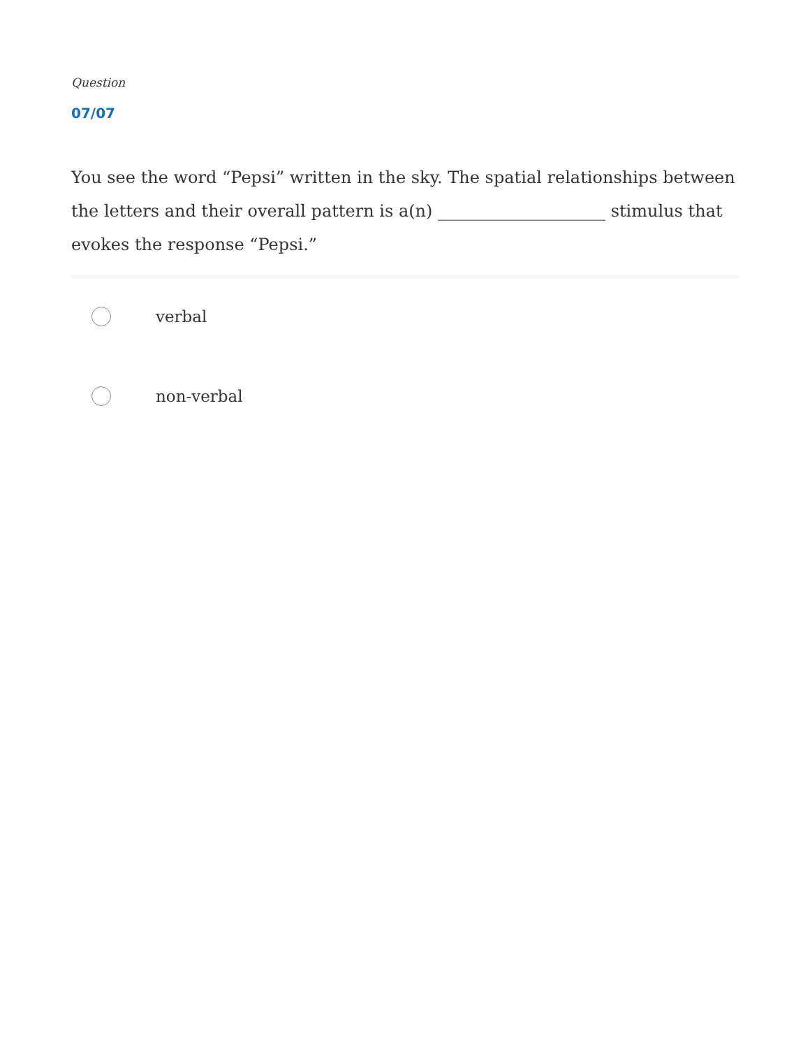Question
07/07
You see the word “Pepsi” written in the sky. The spatial relationships between the letters and their overall pattern is a(n) ____________________ stimulus that evokes the response “Pepsi.”
verbal
non-verbal